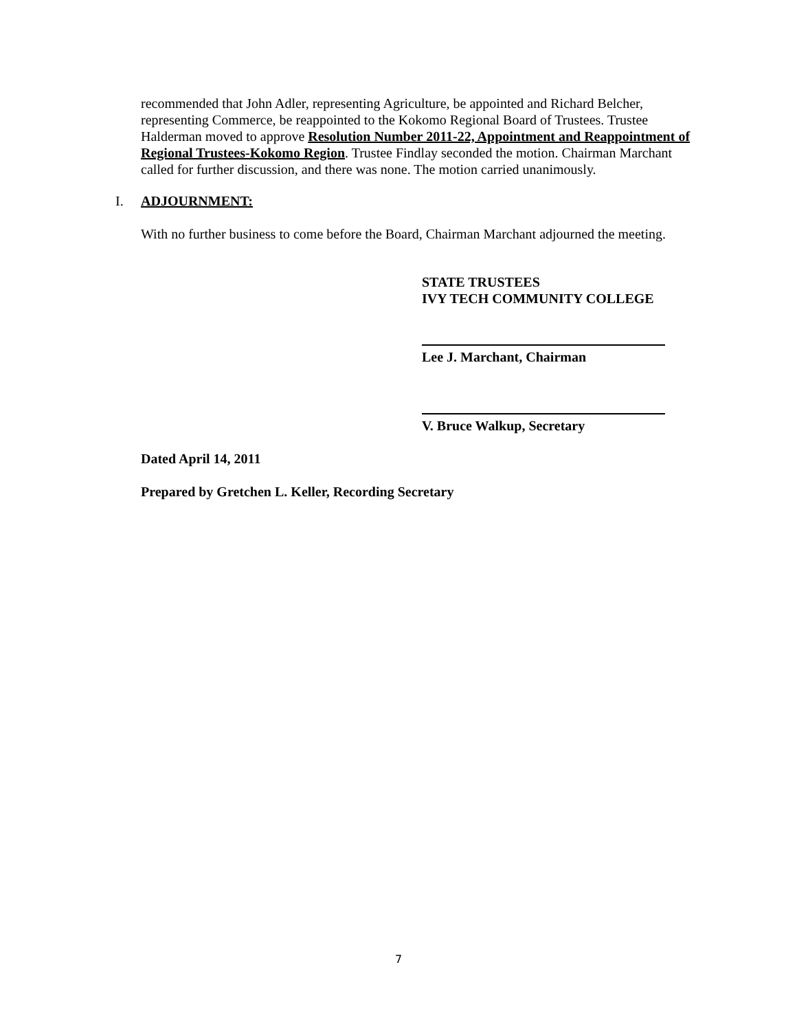recommended that John Adler, representing Agriculture, be appointed and Richard Belcher, representing Commerce, be reappointed to the Kokomo Regional Board of Trustees. Trustee Halderman moved to approve Resolution Number 2011-22, Appointment and Reappointment of Regional Trustees-Kokomo Region. Trustee Findlay seconded the motion. Chairman Marchant called for further discussion, and there was none. The motion carried unanimously.
I. ADJOURNMENT:
With no further business to come before the Board, Chairman Marchant adjourned the meeting.
STATE TRUSTEES
IVY TECH COMMUNITY COLLEGE
Lee J. Marchant, Chairman
V. Bruce Walkup, Secretary
Dated April 14, 2011
Prepared by Gretchen L. Keller, Recording Secretary
7